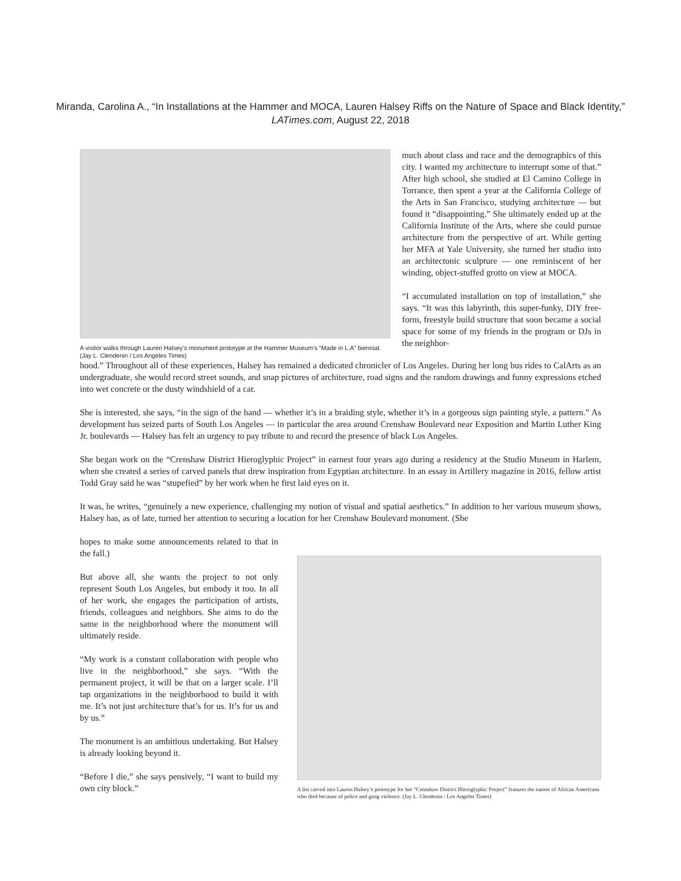Miranda, Carolina A., “In Installations at the Hammer and MOCA, Lauren Halsey Riffs on the Nature of Space and Black Identity,” LATimes.com, August 22, 2018
A visitor walks through Lauren Halsey’s monument prototype at the Hammer Museum’s “Made in L.A” biennial. (Jay L. Clendenin / Los Angeles Times)
much about class and race and the demographics of this city. I wanted my architecture to interrupt some of that.” After high school, she studied at El Camino College in Torrance, then spent a year at the California College of the Arts in San Francisco, studying architecture — but found it “disappointing.” She ultimately ended up at the California Institute of the Arts, where she could pursue architecture from the perspective of art. While getting her MFA at Yale University, she turned her studio into an architectonic sculpture — one reminiscent of her winding, object-stuffed grotto on view at MOCA.
“I accumulated installation on top of installation,” she says. “It was this labyrinth, this super-funky, DIY free-form, freestyle build structure that soon became a social space for some of my friends in the program or DJs in the neighbor-
hood.” Throughout all of these experiences, Halsey has remained a dedicated chronicler of Los Angeles. During her long bus rides to CalArts as an undergraduate, she would record street sounds, and snap pictures of architecture, road signs and the random drawings and funny expressions etched into wet concrete or the dusty windshield of a car.
She is interested, she says, “in the sign of the hand — whether it’s in a braiding style, whether it’s in a gorgeous sign painting style, a pattern.” As development has seized parts of South Los Angeles — in particular the area around Crenshaw Boulevard near Exposition and Martin Luther King Jr. boulevards — Halsey has felt an urgency to pay tribute to and record the presence of black Los Angeles.
She began work on the “Crenshaw District Hieroglyphic Project” in earnest four years ago during a residency at the Studio Museum in Harlem, when she created a series of carved panels that drew inspiration from Egyptian architecture. In an essay in Artillery magazine in 2016, fellow artist Todd Gray said he was “stupefied” by her work when he first laid eyes on it.
It was, he writes, “genuinely a new experience, challenging my notion of visual and spatial aesthetics.” In addition to her various museum shows, Halsey has, as of late, turned her attention to securing a location for her Crenshaw Boulevard monument. (She
hopes to make some announcements related to that in the fall.)
But above all, she wants the project to not only represent South Los Angeles, but embody it too. In all of her work, she engages the participation of artists, friends, colleagues and neighbors. She aims to do the same in the neighborhood where the monument will ultimately reside.
“My work is a constant collaboration with people who live in the neighborhood,” she says. “With the permanent project, it will be that on a larger scale. I’ll tap organizations in the neighborhood to build it with me. It’s not just architecture that’s for us. It’s for us and by us.”
The monument is an ambitious undertaking. But Halsey is already looking beyond it.
“Before I die,” she says pensively, “I want to build my own city block.”
A list carved into Lauren Halsey’s prototype for her “Crenshaw District Hieroglyphic Project” features the names of African Americans who died because of police and gang violence. (Jay L. Clendenin / Los Angeles Times)